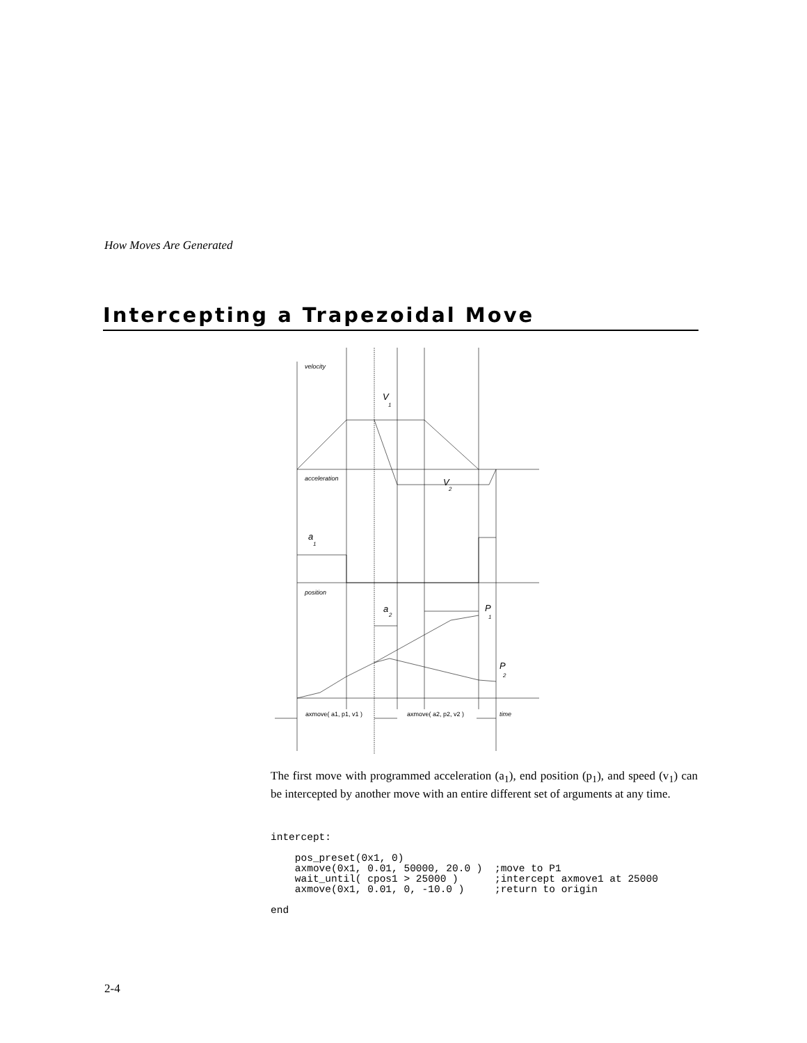How Moves Are Generated
Intercepting a Trapezoidal Move
velocity
acceleration
position
V
1
V
2
a
1
a
2
P
1
P
2
axmove( a1, p1, v1 )
axmove( a2, p2, v2 )
time
The first move with programmed acceleration (a<sub>1</sub>), end position (p<sub>1</sub>), and speed (v<sub>1</sub>) can be intercepted by another move with an entire different set of arguments at any time.
intercept:

    pos_preset(0x1, 0)
    axmove(0x1, 0.01, 50000, 20.0 )  ;move to P1
    wait_until( cpos1 > 25000 )      ;intercept axmove1 at 25000
    axmove(0x1, 0.01, 0, -10.0 )     ;return to origin

end
2-4